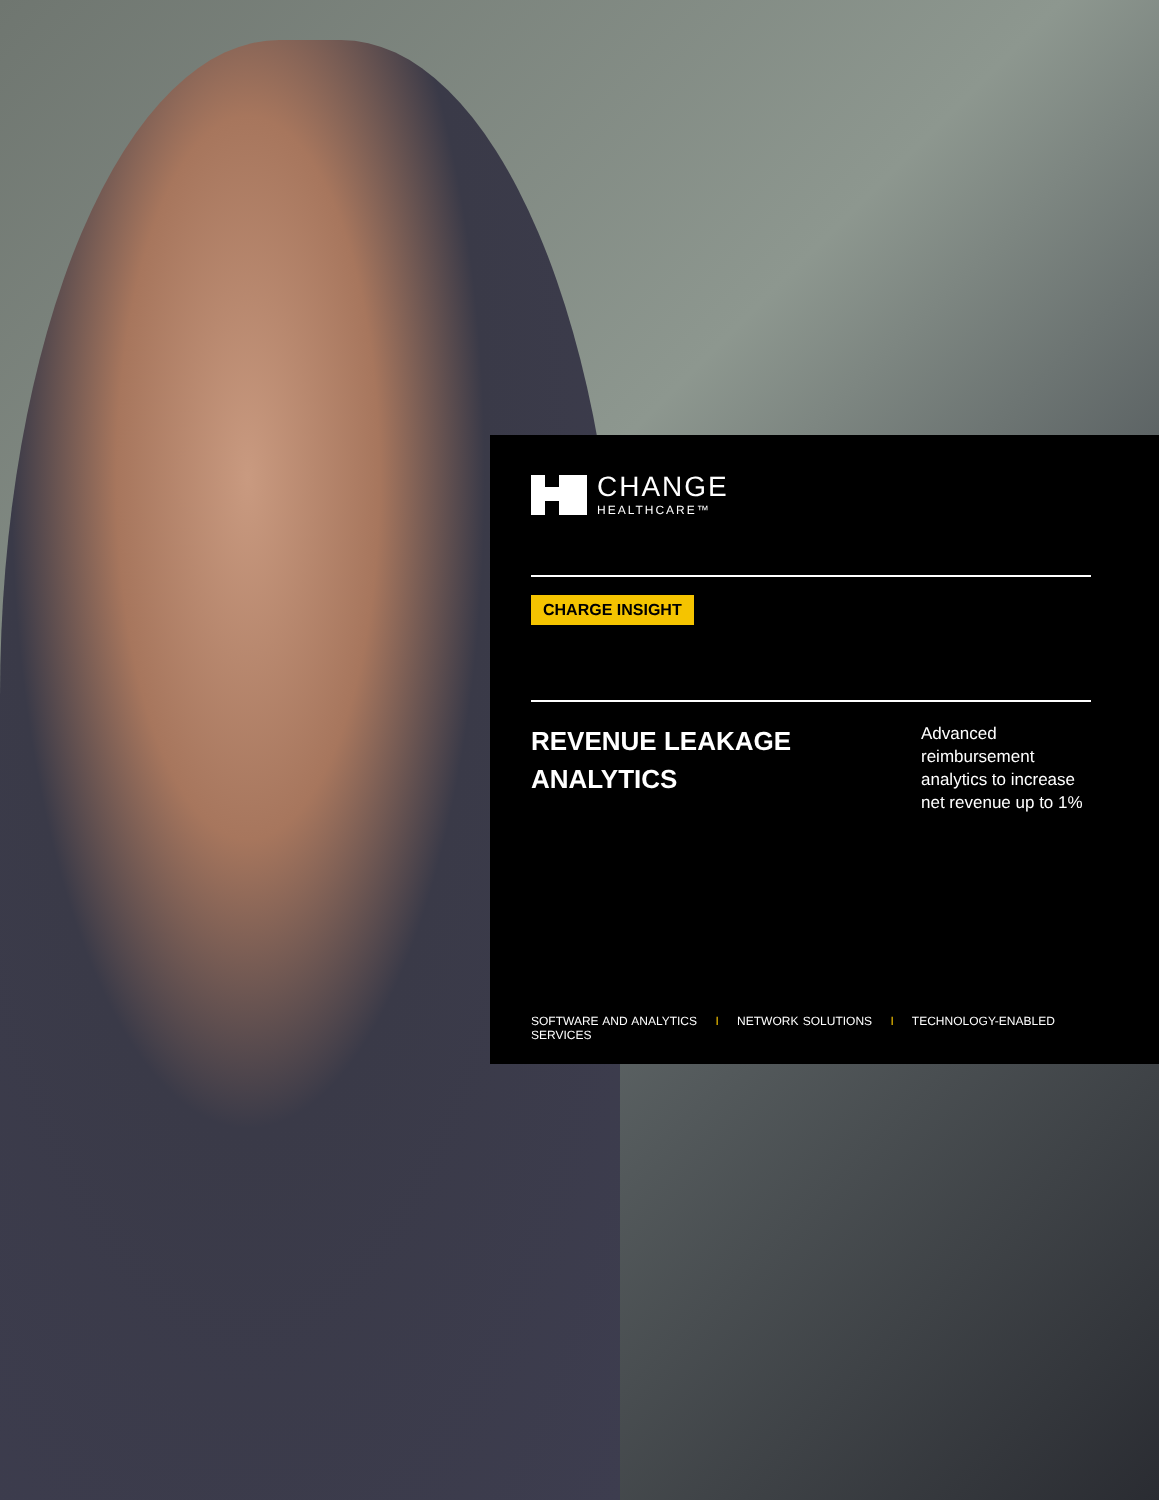CHANGE
HEALTHCARE™
CHARGE INSIGHT
REVENUE LEAKAGE
ANALYTICS
Advanced reimbursement analytics to increase net revenue up to 1%
SOFTWARE AND ANALYTICS I NETWORK SOLUTIONS I TECHNOLOGY-ENABLED SERVICES